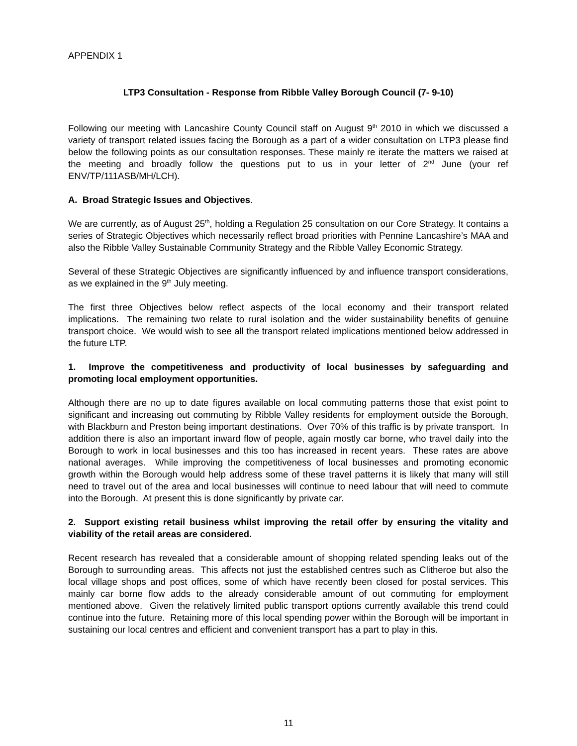APPENDIX 1
LTP3 Consultation - Response from Ribble Valley Borough Council (7- 9-10)
Following our meeting with Lancashire County Council staff on August 9<sup>th</sup> 2010 in which we discussed a variety of transport related issues facing the Borough as a part of a wider consultation on LTP3 please find below the following points as our consultation responses. These mainly re iterate the matters we raised at the meeting and broadly follow the questions put to us in your letter of 2<sup>nd</sup> June (your ref ENV/TP/111ASB/MH/LCH).
A. Broad Strategic Issues and Objectives.
We are currently, as of August 25<sup>th</sup>, holding a Regulation 25 consultation on our Core Strategy. It contains a series of Strategic Objectives which necessarily reflect broad priorities with Pennine Lancashire’s MAA and also the Ribble Valley Sustainable Community Strategy and the Ribble Valley Economic Strategy.
Several of these Strategic Objectives are significantly influenced by and influence transport considerations, as we explained in the 9<sup>th</sup> July meeting.
The first three Objectives below reflect aspects of the local economy and their transport related implications. The remaining two relate to rural isolation and the wider sustainability benefits of genuine transport choice. We would wish to see all the transport related implications mentioned below addressed in the future LTP.
1. Improve the competitiveness and productivity of local businesses by safeguarding and promoting local employment opportunities.
Although there are no up to date figures available on local commuting patterns those that exist point to significant and increasing out commuting by Ribble Valley residents for employment outside the Borough, with Blackburn and Preston being important destinations. Over 70% of this traffic is by private transport. In addition there is also an important inward flow of people, again mostly car borne, who travel daily into the Borough to work in local businesses and this too has increased in recent years. These rates are above national averages. While improving the competitiveness of local businesses and promoting economic growth within the Borough would help address some of these travel patterns it is likely that many will still need to travel out of the area and local businesses will continue to need labour that will need to commute into the Borough. At present this is done significantly by private car.
2. Support existing retail business whilst improving the retail offer by ensuring the vitality and viability of the retail areas are considered.
Recent research has revealed that a considerable amount of shopping related spending leaks out of the Borough to surrounding areas. This affects not just the established centres such as Clitheroe but also the local village shops and post offices, some of which have recently been closed for postal services. This mainly car borne flow adds to the already considerable amount of out commuting for employment mentioned above. Given the relatively limited public transport options currently available this trend could continue into the future. Retaining more of this local spending power within the Borough will be important in sustaining our local centres and efficient and convenient transport has a part to play in this.
11